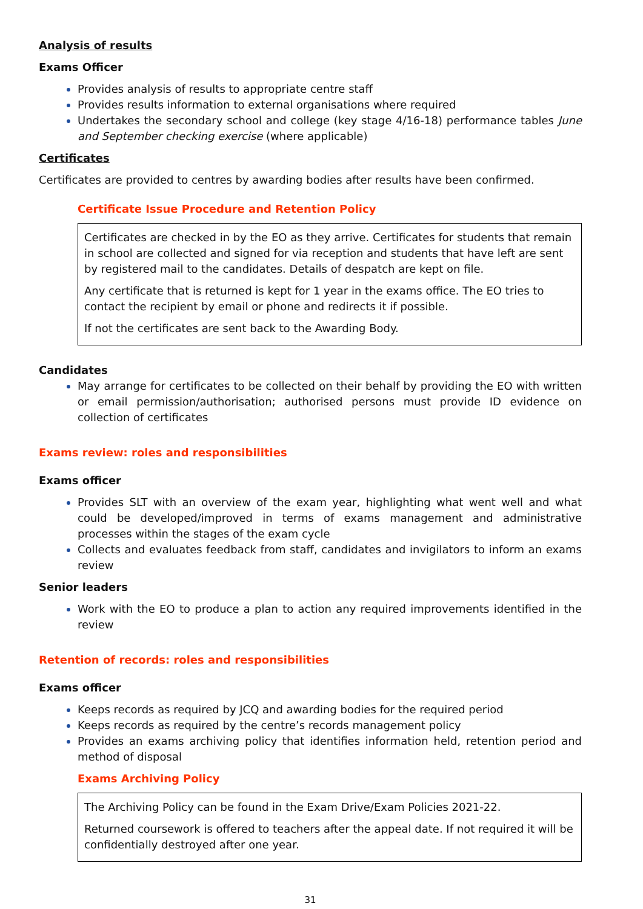Analysis of results
Exams Officer
Provides analysis of results to appropriate centre staff
Provides results information to external organisations where required
Undertakes the secondary school and college (key stage 4/16-18) performance tables June and September checking exercise (where applicable)
Certificates
Certificates are provided to centres by awarding bodies after results have been confirmed.
Certificate Issue Procedure and Retention Policy
Certificates are checked in by the EO as they arrive. Certificates for students that remain in school are collected and signed for via reception and students that have left are sent by registered mail to the candidates. Details of despatch are kept on file.
Any certificate that is returned is kept for 1 year in the exams office. The EO tries to contact the recipient by email or phone and redirects it if possible.
If not the certificates are sent back to the Awarding Body.
Candidates
May arrange for certificates to be collected on their behalf by providing the EO with written or email permission/authorisation; authorised persons must provide ID evidence on collection of certificates
Exams review: roles and responsibilities
Exams officer
Provides SLT with an overview of the exam year, highlighting what went well and what could be developed/improved in terms of exams management and administrative processes within the stages of the exam cycle
Collects and evaluates feedback from staff, candidates and invigilators to inform an exams review
Senior leaders
Work with the EO to produce a plan to action any required improvements identified in the review
Retention of records: roles and responsibilities
Exams officer
Keeps records as required by JCQ and awarding bodies for the required period
Keeps records as required by the centre’s records management policy
Provides an exams archiving policy that identifies information held, retention period and method of disposal
Exams Archiving Policy
The Archiving Policy can be found in the Exam Drive/Exam Policies 2021-22.
Returned coursework is offered to teachers after the appeal date. If not required it will be confidentially destroyed after one year.
31